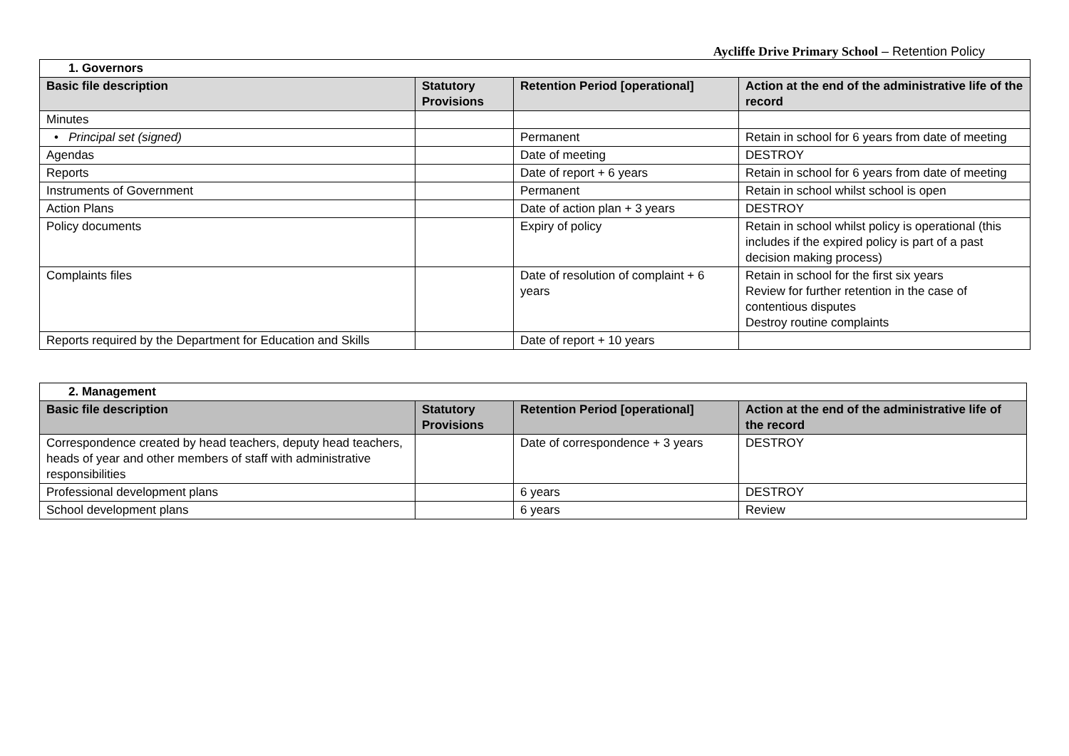Aycliffe Drive Primary School – Retention Policy
| 1. Governors | | | |
| Basic file description | Statutory Provisions | Retention Period [operational] | Action at the end of the administrative life of the record |
| Minutes | | | |
| • Principal set (signed) | | Permanent | Retain in school for 6 years from date of meeting |
| Agendas | | Date of meeting | DESTROY |
| Reports | | Date of report + 6 years | Retain in school for 6 years from date of meeting |
| Instruments of Government | | Permanent | Retain in school whilst school is open |
| Action Plans | | Date of action plan + 3 years | DESTROY |
| Policy documents | | Expiry of policy | Retain in school whilst policy is operational (this includes if the expired policy is part of a past decision making process) |
| Complaints files | | Date of resolution of complaint + 6 years | Retain in school for the first six years Review for further retention in the case of contentious disputes Destroy routine complaints |
| Reports required by the Department for Education and Skills | | Date of report + 10 years | |
| 2. Management | | | |
| Basic file description | Statutory Provisions | Retention Period [operational] | Action at the end of the administrative life of the record |
| Correspondence created by head teachers, deputy head teachers, heads of year and other members of staff with administrative responsibilities | | Date of correspondence + 3 years | DESTROY |
| Professional development plans | | 6 years | DESTROY |
| School development plans | | 6 years | Review |